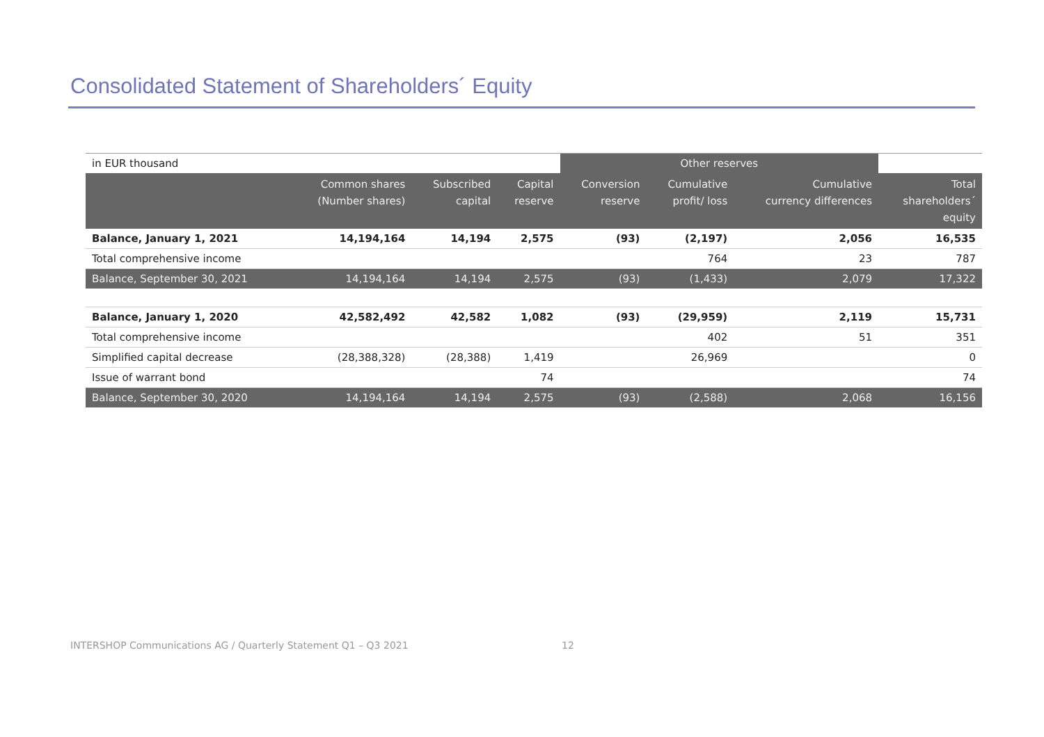Consolidated Statement of Shareholders´ Equity
| in EUR thousand | | | | Other reserves | | | |
| | Common shares (Number shares) | Subscribed capital | Capital reserve | Conversion reserve | Cumulative profit/ loss | Cumulative currency differences | Total shareholders´ equity |
| Balance, January 1, 2021 | 14,194,164 | 14,194 | 2,575 | (93) | (2,197) | 2,056 | 16,535 |
| Total comprehensive income | | | | | 764 | 23 | 787 |
| Balance, September 30, 2021 | 14,194,164 | 14,194 | 2,575 | (93) | (1,433) | 2,079 | 17,322 |
| Balance, January 1, 2020 | 42,582,492 | 42,582 | 1,082 | (93) | (29,959) | 2,119 | 15,731 |
| Total comprehensive income | | | | | 402 | 51 | 351 |
| Simplified capital decrease | (28,388,328) | (28,388) | 1,419 | | 26,969 | | 0 |
| Issue of warrant bond | | | 74 | | | | 74 |
| Balance, September 30, 2020 | 14,194,164 | 14,194 | 2,575 | (93) | (2,588) | 2,068 | 16,156 |
INTERSHOP Communications AG / Quarterly Statement Q1 – Q3 2021
12